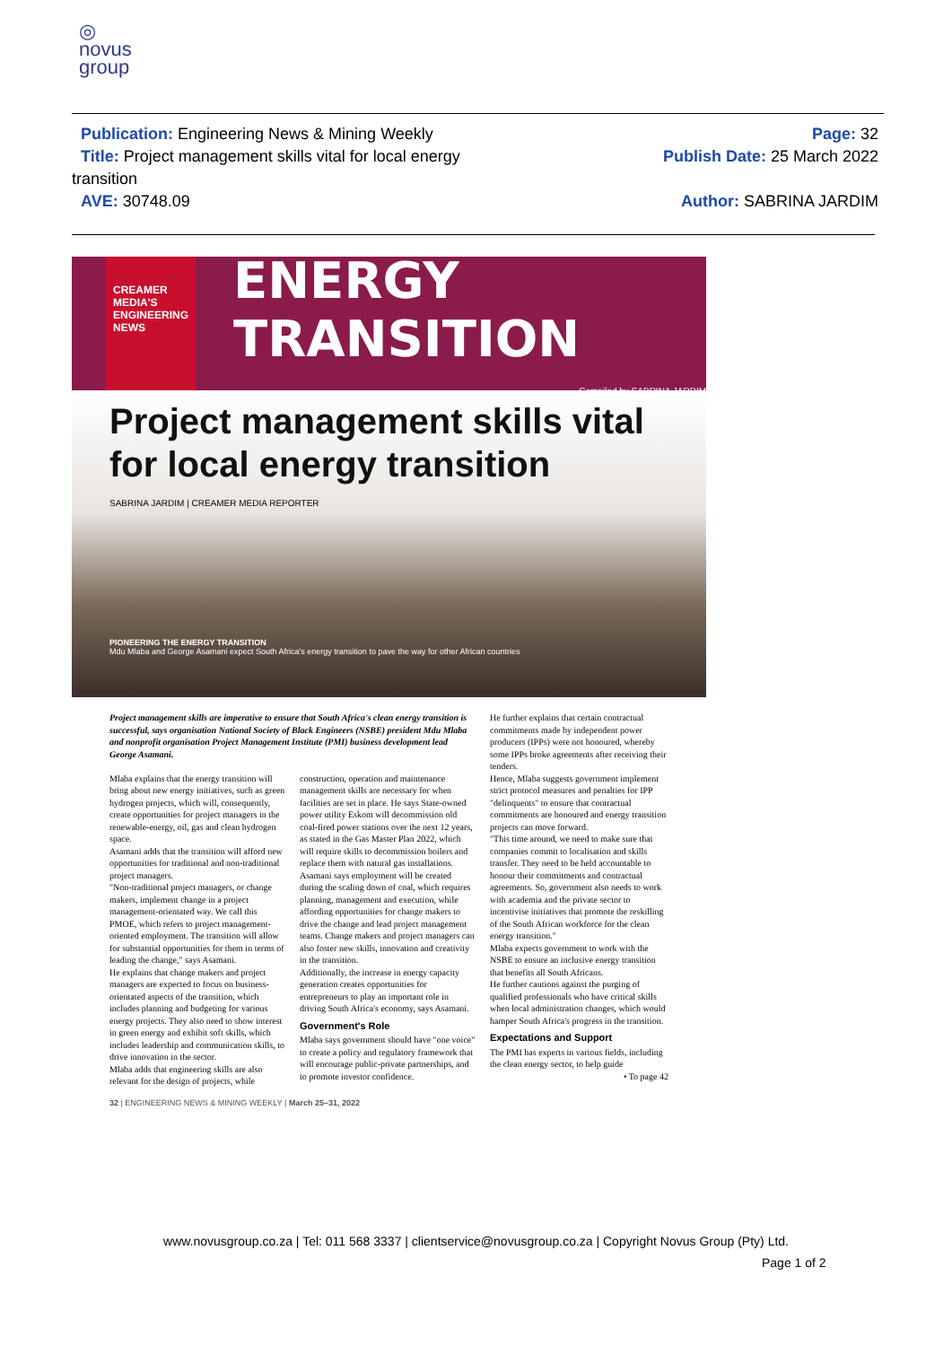◎
novus
group
Publication: Engineering News & Mining Weekly
Title: Project management skills vital for local energy transition
AVE: 30748.09
Page: 32
Publish Date: 25 March 2022
Author: SABRINA JARDIM
CREAMER MEDIA'S
ENGINEERING NEWS
ENERGY TRANSITION
Compiled by SABRINA JARDIM
Project management skills vital for local energy transition
SABRINA JARDIM | CREAMER MEDIA REPORTER
PIONEERING THE ENERGY TRANSITION
Mdu Mlaba and George Asamani expect South Africa's energy transition to pave the way for other African countries
Project management skills are imperative to ensure that South Africa's clean energy transition is successful, says organisation National Society of Black Engineers (NSBE) president Mdu Mlaba and nonprofit organisation Project Management Institute (PMI) business development lead George Asamani.
Mlaba explains that the energy transition will bring about new energy initiatives, such as green hydrogen projects, which will, consequently, create opportunities for project managers in the renewable-energy, oil, gas and clean hydrogen space.
Asamani adds that the transition will afford new opportunities for traditional and non-traditional project managers.
"Non-traditional project managers, or change makers, implement change in a project management-orientated way. We call this PMOE, which refers to project management-oriented employment. The transition will allow for substantial opportunities for them in terms of leading the change," says Asamani.
He explains that change makers and project managers are expected to focus on business-orientated aspects of the transition, which includes planning and budgeting for various energy projects. They also need to show interest in green energy and exhibit soft skills, which includes leadership and communication skills, to drive innovation in the sector.
Mlaba adds that engineering skills are also relevant for the design of projects, while
construction, operation and maintenance management skills are necessary for when facilities are set in place. He says State-owned power utility Eskom will decommission old coal-fired power stations over the next 12 years, as stated in the Gas Master Plan 2022, which will require skills to decommission boilers and replace them with natural gas installations.
Asamani says employment will be created during the scaling down of coal, which requires planning, management and execution, while affording opportunities for change makers to drive the change and lead project management teams. Change makers and project managers can also foster new skills, innovation and creativity in the transition.
Additionally, the increase in energy capacity generation creates opportunities for entrepreneurs to play an important role in driving South Africa's economy, says Asamani.
Government's Role
Mlaba says government should have "one voice" to create a policy and regulatory framework that will encourage public-private partnerships, and to promote investor confidence.
He further explains that certain contractual commitments made by independent power producers (IPPs) were not honoured, whereby some IPPs broke agreements after receiving their tenders.
Hence, Mlaba suggests government implement strict protocol measures and penalties for IPP "delinquents" to ensure that contractual commitments are honoured and energy transition projects can move forward.
"This time around, we need to make sure that companies commit to localisation and skills transfer. They need to be held accountable to honour their commitments and contractual agreements. So, government also needs to work with academia and the private sector to incentivise initiatives that promote the reskilling of the South African workforce for the clean energy transition."
Mlaba expects government to work with the NSBE to ensure an inclusive energy transition that benefits all South Africans.
He further cautions against the purging of qualified professionals who have critical skills when local administration changes, which would hamper South Africa's progress in the transition.
Expectations and Support
The PMI has experts in various fields, including the clean energy sector, to help guide
• To page 42
32 | ENGINEERING NEWS & MINING WEEKLY | March 25–31, 2022
www.novusgroup.co.za | Tel: 011 568 3337 | clientservice@novusgroup.co.za | Copyright Novus Group (Pty) Ltd.
Page 1 of 2